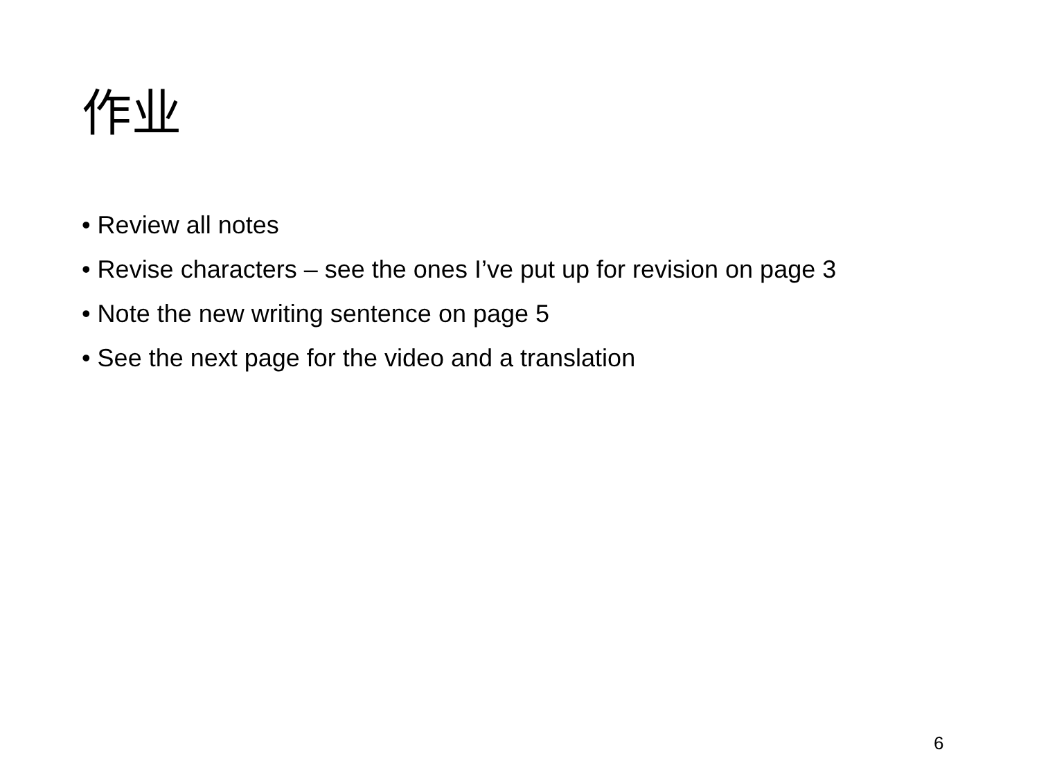作业
• Review all notes
• Revise characters – see the ones I’ve put up for revision on page 3
• Note the new writing sentence on page 5
• See the next page for the video and a translation
6